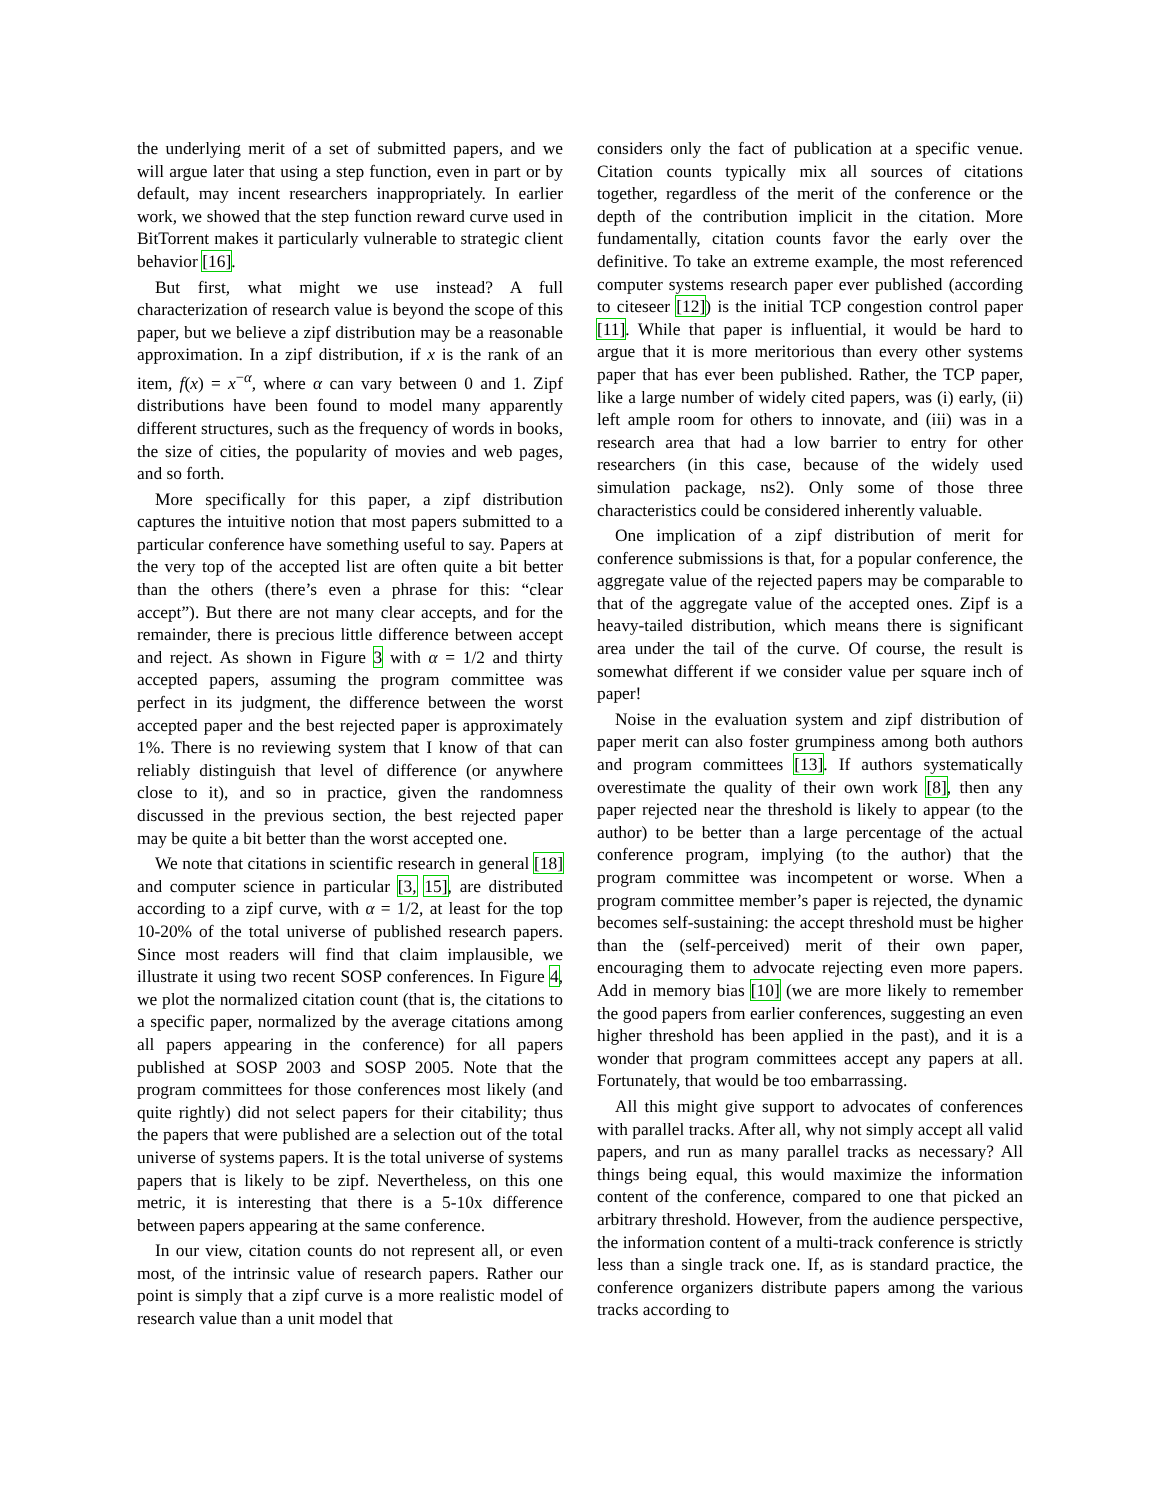the underlying merit of a set of submitted papers, and we will argue later that using a step function, even in part or by default, may incent researchers inappropriately. In earlier work, we showed that the step function reward curve used in BitTorrent makes it particularly vulnerable to strategic client behavior [16].
But first, what might we use instead? A full characterization of research value is beyond the scope of this paper, but we believe a zipf distribution may be a reasonable approximation. In a zipf distribution, if x is the rank of an item, f(x) = x<sup>−α</sup>, where α can vary between 0 and 1. Zipf distributions have been found to model many apparently different structures, such as the frequency of words in books, the size of cities, the popularity of movies and web pages, and so forth.
More specifically for this paper, a zipf distribution captures the intuitive notion that most papers submitted to a particular conference have something useful to say. Papers at the very top of the accepted list are often quite a bit better than the others (there’s even a phrase for this: “clear accept”). But there are not many clear accepts, and for the remainder, there is precious little difference between accept and reject. As shown in Figure 3 with α = 1/2 and thirty accepted papers, assuming the program committee was perfect in its judgment, the difference between the worst accepted paper and the best rejected paper is approximately 1%. There is no reviewing system that I know of that can reliably distinguish that level of difference (or anywhere close to it), and so in practice, given the randomness discussed in the previous section, the best rejected paper may be quite a bit better than the worst accepted one.
We note that citations in scientific research in general [18] and computer science in particular [3, 15], are distributed according to a zipf curve, with α = 1/2, at least for the top 10-20% of the total universe of published research papers. Since most readers will find that claim implausible, we illustrate it using two recent SOSP conferences. In Figure 4, we plot the normalized citation count (that is, the citations to a specific paper, normalized by the average citations among all papers appearing in the conference) for all papers published at SOSP 2003 and SOSP 2005. Note that the program committees for those conferences most likely (and quite rightly) did not select papers for their citability; thus the papers that were published are a selection out of the total universe of systems papers. It is the total universe of systems papers that is likely to be zipf. Nevertheless, on this one metric, it is interesting that there is a 5-10x difference between papers appearing at the same conference.
In our view, citation counts do not represent all, or even most, of the intrinsic value of research papers. Rather our point is simply that a zipf curve is a more realistic model of research value than a unit model that
considers only the fact of publication at a specific venue. Citation counts typically mix all sources of citations together, regardless of the merit of the conference or the depth of the contribution implicit in the citation. More fundamentally, citation counts favor the early over the definitive. To take an extreme example, the most referenced computer systems research paper ever published (according to citeseer [12]) is the initial TCP congestion control paper [11]. While that paper is influential, it would be hard to argue that it is more meritorious than every other systems paper that has ever been published. Rather, the TCP paper, like a large number of widely cited papers, was (i) early, (ii) left ample room for others to innovate, and (iii) was in a research area that had a low barrier to entry for other researchers (in this case, because of the widely used simulation package, ns2). Only some of those three characteristics could be considered inherently valuable.
One implication of a zipf distribution of merit for conference submissions is that, for a popular conference, the aggregate value of the rejected papers may be comparable to that of the aggregate value of the accepted ones. Zipf is a heavy-tailed distribution, which means there is significant area under the tail of the curve. Of course, the result is somewhat different if we consider value per square inch of paper!
Noise in the evaluation system and zipf distribution of paper merit can also foster grumpiness among both authors and program committees [13]. If authors systematically overestimate the quality of their own work [8], then any paper rejected near the threshold is likely to appear (to the author) to be better than a large percentage of the actual conference program, implying (to the author) that the program committee was incompetent or worse. When a program committee member’s paper is rejected, the dynamic becomes self-sustaining: the accept threshold must be higher than the (self-perceived) merit of their own paper, encouraging them to advocate rejecting even more papers. Add in memory bias [10] (we are more likely to remember the good papers from earlier conferences, suggesting an even higher threshold has been applied in the past), and it is a wonder that program committees accept any papers at all. Fortunately, that would be too embarrassing.
All this might give support to advocates of conferences with parallel tracks. After all, why not simply accept all valid papers, and run as many parallel tracks as necessary? All things being equal, this would maximize the information content of the conference, compared to one that picked an arbitrary threshold. However, from the audience perspective, the information content of a multi-track conference is strictly less than a single track one. If, as is standard practice, the conference organizers distribute papers among the various tracks according to